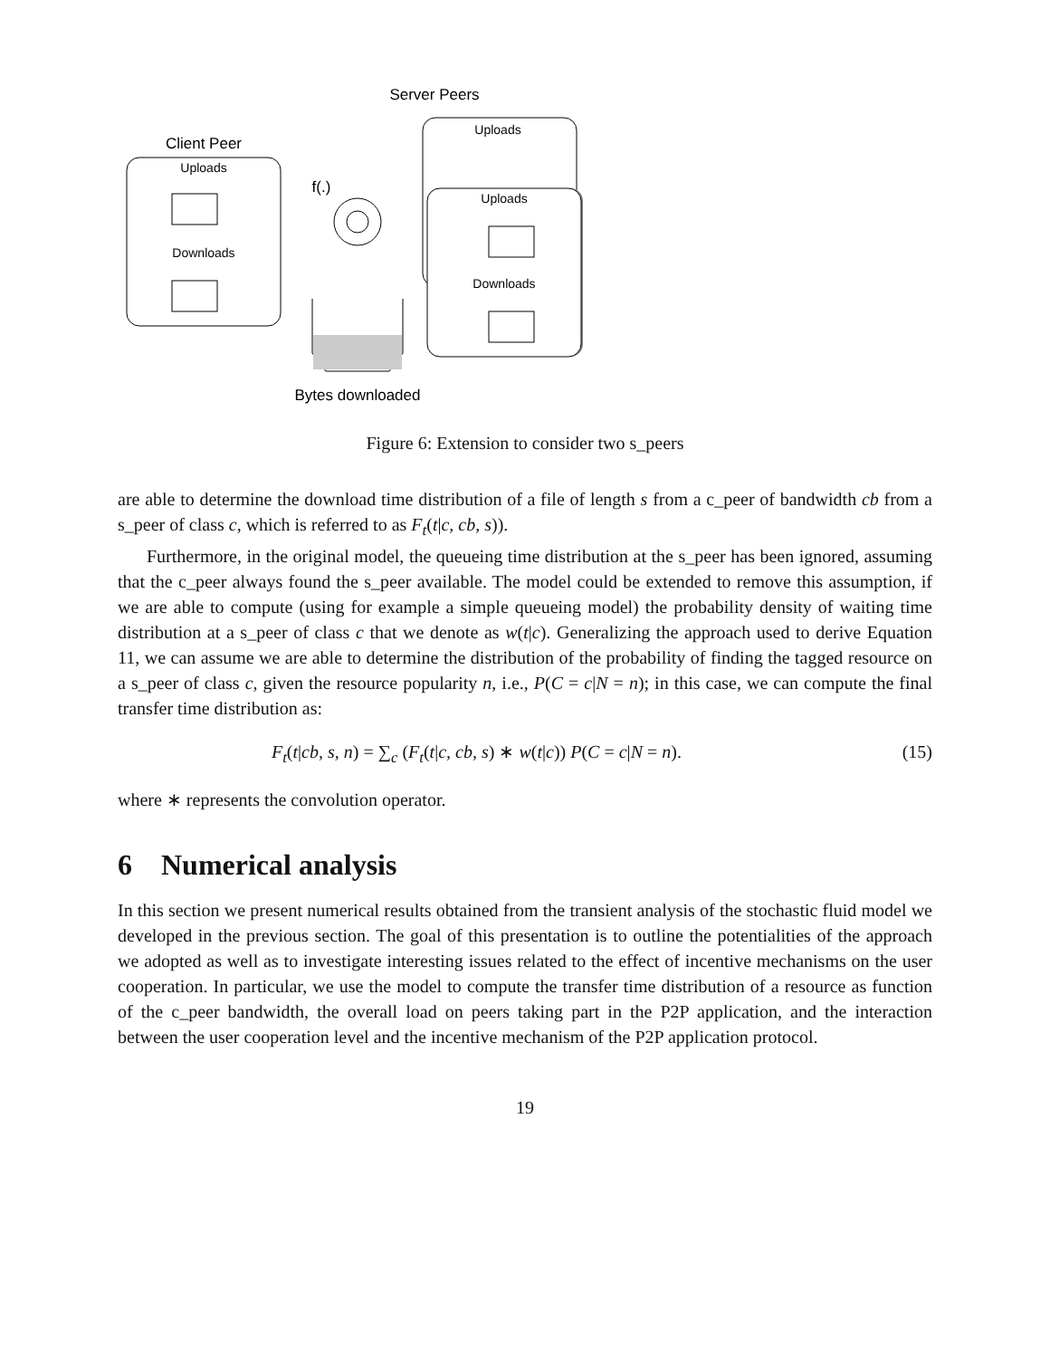Server Peers
Uploads
Client Peer
Uploads
Downloads
f(.)
Uploads
Downloads
Bytes downloaded
Figure 6: Extension to consider two s_peers
are able to determine the download time distribution of a file of length s from a c_peer of bandwidth cb from a s_peer of class c, which is referred to as F<sub>t</sub>(t|c, cb, s)).
Furthermore, in the original model, the queueing time distribution at the s_peer has been ignored, assuming that the c_peer always found the s_peer available. The model could be extended to remove this assumption, if we are able to compute (using for example a simple queueing model) the probability density of waiting time distribution at a s_peer of class c that we denote as w(t|c). Generalizing the approach used to derive Equation 11, we can assume we are able to determine the distribution of the probability of finding the tagged resource on a s_peer of class c, given the resource popularity n, i.e., P(C = c|N = n); in this case, we can compute the final transfer time distribution as:
F<sub>t</sub>(t|cb, s, n) = ∑<sub>c</sub> (F<sub>t</sub>(t|c, cb, s) ∗ w(t|c)) P(C = c|N = n). (15)
where ∗ represents the convolution operator.
6 Numerical analysis
In this section we present numerical results obtained from the transient analysis of the stochastic fluid model we developed in the previous section. The goal of this presentation is to outline the potentialities of the approach we adopted as well as to investigate interesting issues related to the effect of incentive mechanisms on the user cooperation. In particular, we use the model to compute the transfer time distribution of a resource as function of the c_peer bandwidth, the overall load on peers taking part in the P2P application, and the interaction between the user cooperation level and the incentive mechanism of the P2P application protocol.
19